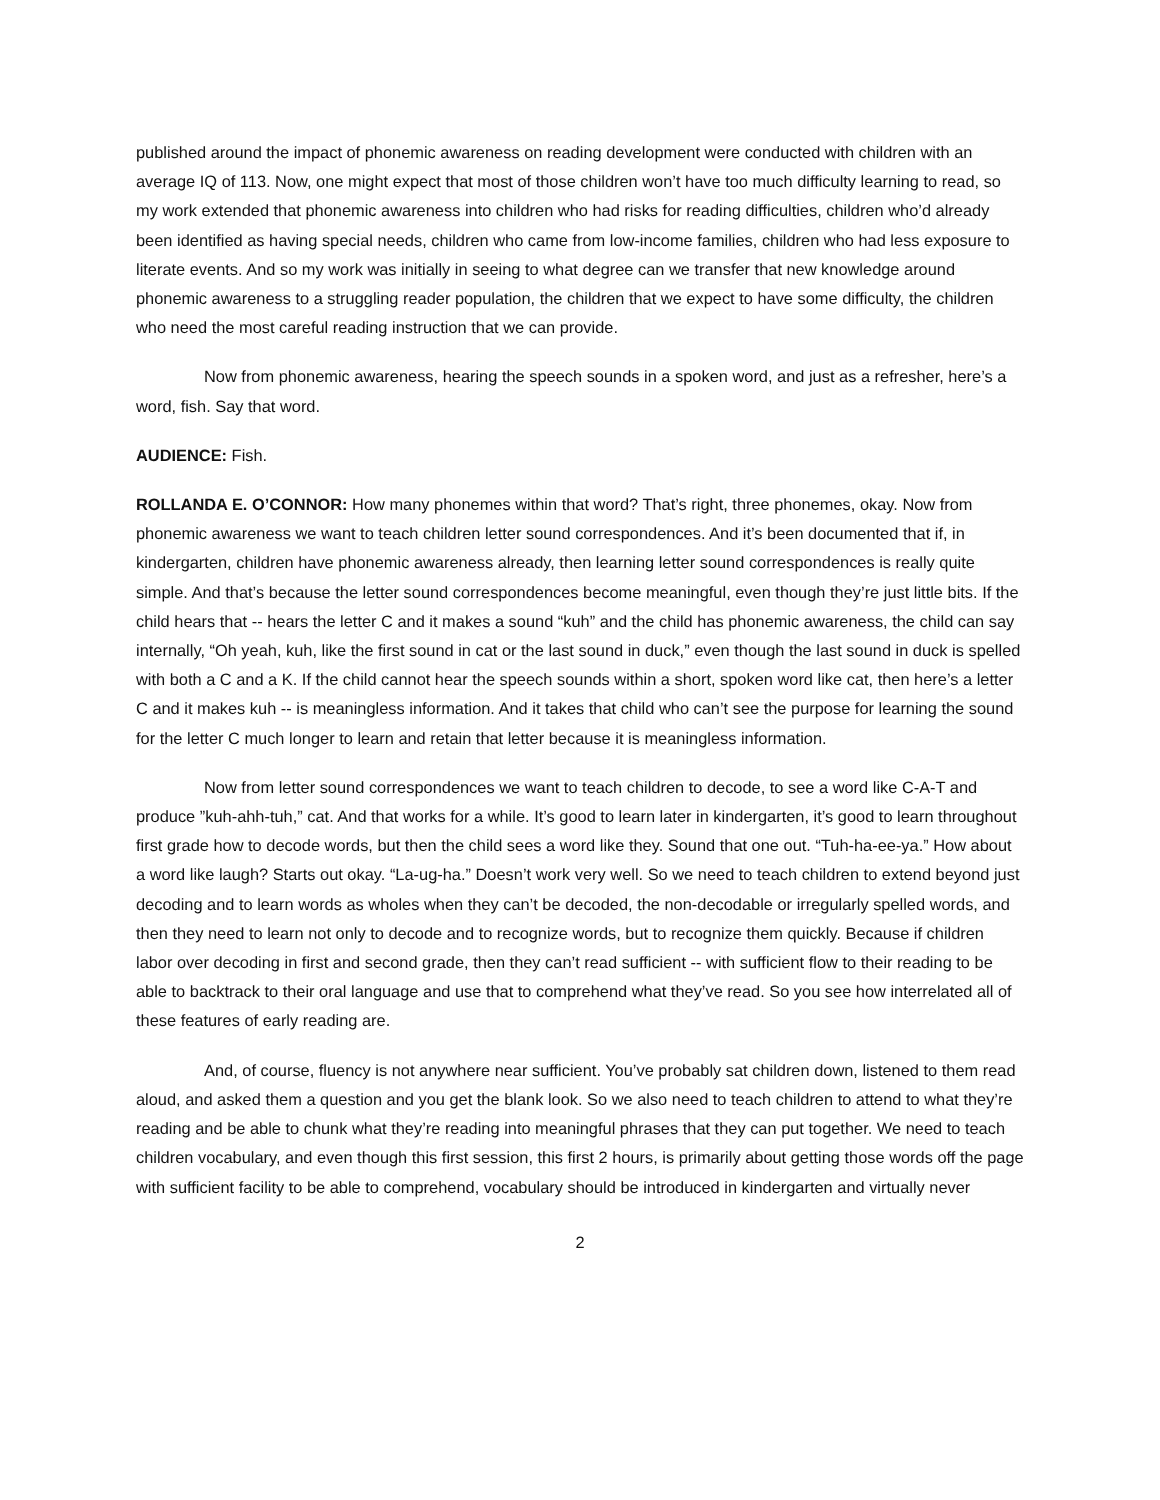published around the impact of phonemic awareness on reading development were conducted with children with an average IQ of 113. Now, one might expect that most of those children won’t have too much difficulty learning to read, so my work extended that phonemic awareness into children who had risks for reading difficulties, children who’d already been identified as having special needs, children who came from low-income families, children who had less exposure to literate events. And so my work was initially in seeing to what degree can we transfer that new knowledge around phonemic awareness to a struggling reader population, the children that we expect to have some difficulty, the children who need the most careful reading instruction that we can provide.
Now from phonemic awareness, hearing the speech sounds in a spoken word, and just as a refresher, here’s a word, fish. Say that word.
AUDIENCE: Fish.
ROLLANDA E. O’CONNOR: How many phonemes within that word? That’s right, three phonemes, okay. Now from phonemic awareness we want to teach children letter sound correspondences. And it’s been documented that if, in kindergarten, children have phonemic awareness already, then learning letter sound correspondences is really quite simple. And that’s because the letter sound correspondences become meaningful, even though they’re just little bits. If the child hears that -- hears the letter C and it makes a sound “kuh” and the child has phonemic awareness, the child can say internally, “Oh yeah, kuh, like the first sound in cat or the last sound in duck,” even though the last sound in duck is spelled with both a C and a K. If the child cannot hear the speech sounds within a short, spoken word like cat, then here’s a letter C and it makes kuh -- is meaningless information. And it takes that child who can’t see the purpose for learning the sound for the letter C much longer to learn and retain that letter because it is meaningless information.
Now from letter sound correspondences we want to teach children to decode, to see a word like C-A-T and produce ”kuh-ahh-tuh,” cat. And that works for a while. It’s good to learn later in kindergarten, it’s good to learn throughout first grade how to decode words, but then the child sees a word like they. Sound that one out. “Tuh-ha-ee-ya.” How about a word like laugh? Starts out okay. “La-ug-ha.” Doesn’t work very well. So we need to teach children to extend beyond just decoding and to learn words as wholes when they can’t be decoded, the non-decodable or irregularly spelled words, and then they need to learn not only to decode and to recognize words, but to recognize them quickly. Because if children labor over decoding in first and second grade, then they can’t read sufficient -- with sufficient flow to their reading to be able to backtrack to their oral language and use that to comprehend what they’ve read. So you see how interrelated all of these features of early reading are.
And, of course, fluency is not anywhere near sufficient. You’ve probably sat children down, listened to them read aloud, and asked them a question and you get the blank look. So we also need to teach children to attend to what they’re reading and be able to chunk what they’re reading into meaningful phrases that they can put together. We need to teach children vocabulary, and even though this first session, this first 2 hours, is primarily about getting those words off the page with sufficient facility to be able to comprehend, vocabulary should be introduced in kindergarten and virtually never
2